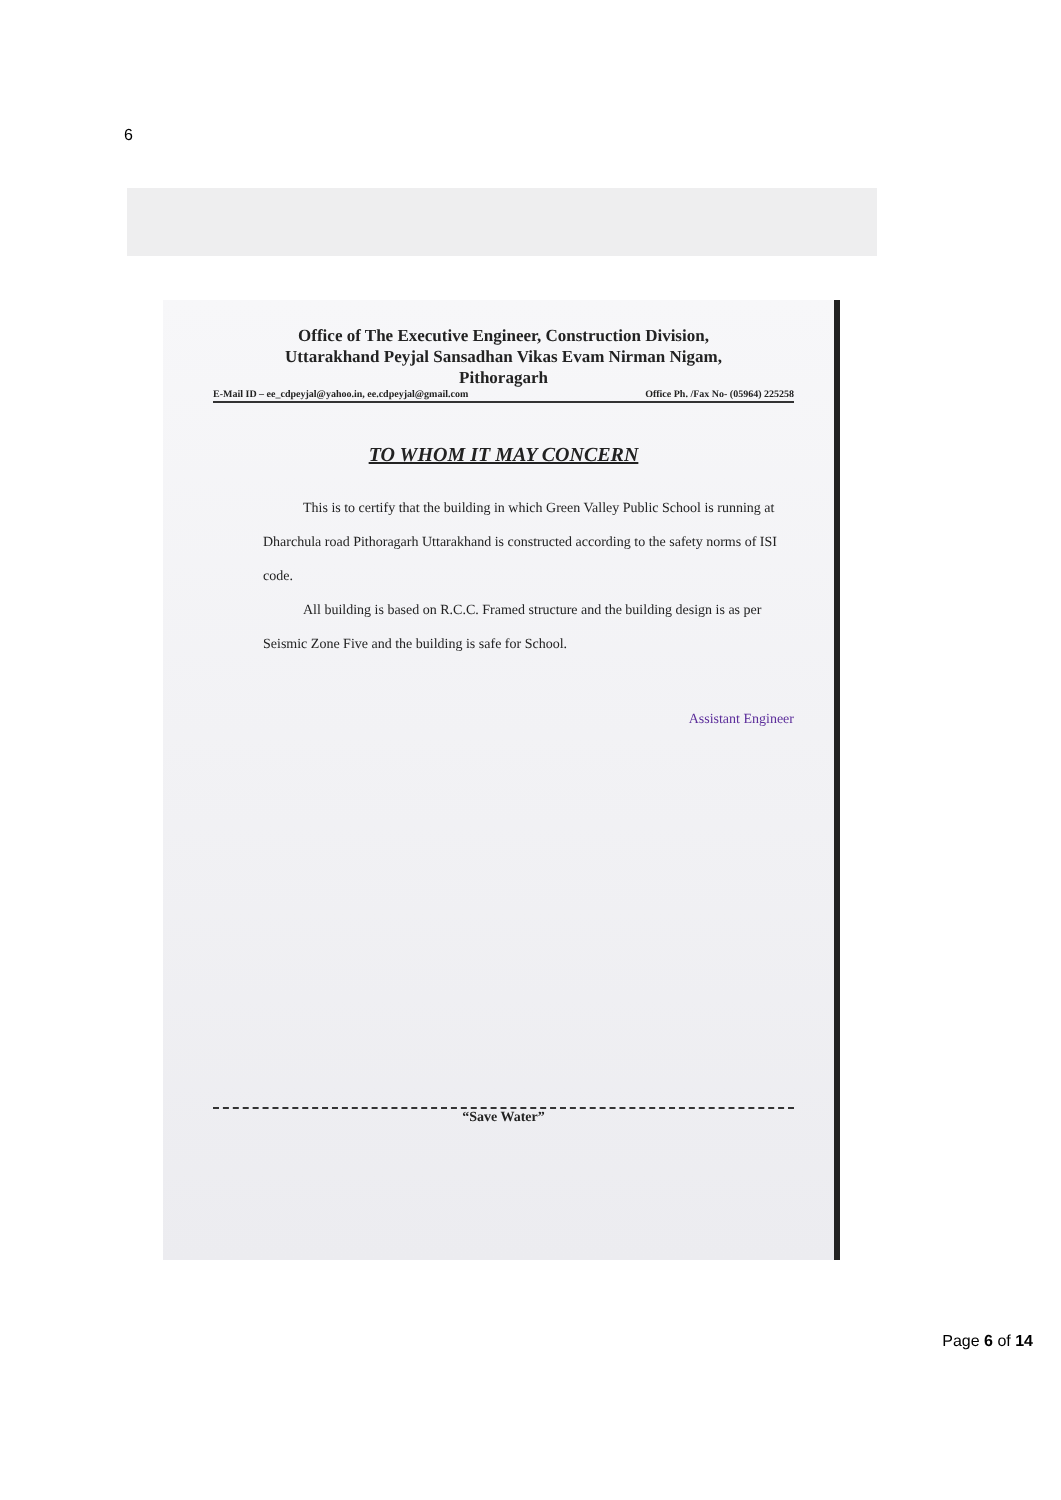6
Office of The Executive Engineer, Construction Division,
Uttarakhand Peyjal Sansadhan Vikas Evam Nirman Nigam,
Pithoragarh
E-Mail ID – ee_cdpeyjal@yahoo.in, ee.cdpeyjal@gmail.com Office Ph. /Fax No- (05964) 225258
TO WHOM IT MAY CONCERN
This is to certify that the building in which Green Valley Public School is running at Dharchula road Pithoragarh Uttarakhand is constructed according to the safety norms of ISI code.
All building is based on R.C.C. Framed structure and the building design is as per Seismic Zone Five and the building is safe for School.
Assistant Engineer
“Save Water”
Page 6 of 14